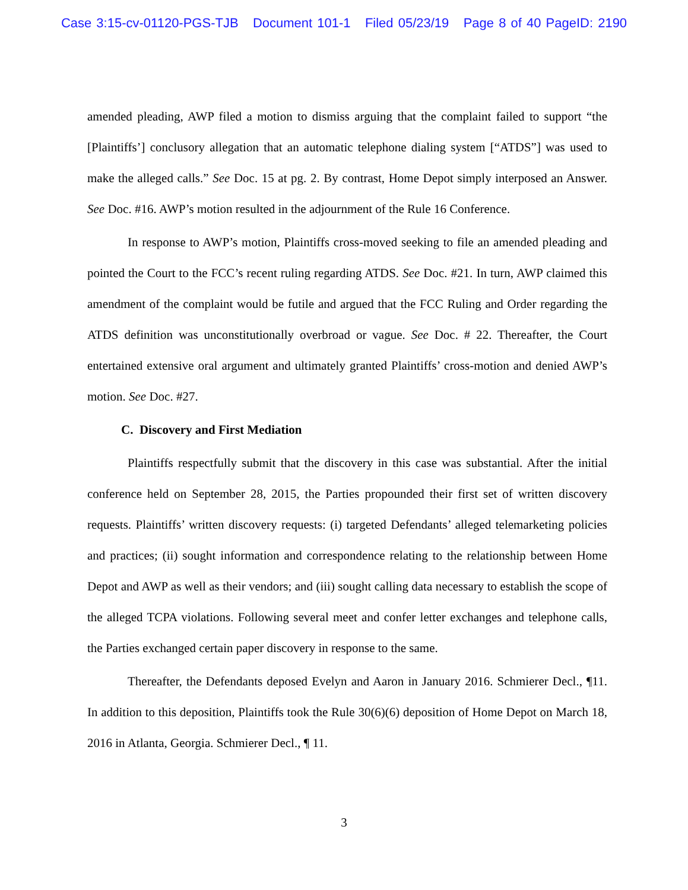Case 3:15-cv-01120-PGS-TJB Document 101-1 Filed 05/23/19 Page 8 of 40 PageID: 2190
amended pleading, AWP filed a motion to dismiss arguing that the complaint failed to support “the [Plaintiffs’] conclusory allegation that an automatic telephone dialing system [“ATDS”] was used to make the alleged calls.” See Doc. 15 at pg. 2. By contrast, Home Depot simply interposed an Answer. See Doc. #16. AWP’s motion resulted in the adjournment of the Rule 16 Conference.
In response to AWP’s motion, Plaintiffs cross-moved seeking to file an amended pleading and pointed the Court to the FCC’s recent ruling regarding ATDS. See Doc. #21. In turn, AWP claimed this amendment of the complaint would be futile and argued that the FCC Ruling and Order regarding the ATDS definition was unconstitutionally overbroad or vague. See Doc. # 22. Thereafter, the Court entertained extensive oral argument and ultimately granted Plaintiffs’ cross-motion and denied AWP’s motion. See Doc. #27.
C. Discovery and First Mediation
Plaintiffs respectfully submit that the discovery in this case was substantial. After the initial conference held on September 28, 2015, the Parties propounded their first set of written discovery requests. Plaintiffs’ written discovery requests: (i) targeted Defendants’ alleged telemarketing policies and practices; (ii) sought information and correspondence relating to the relationship between Home Depot and AWP as well as their vendors; and (iii) sought calling data necessary to establish the scope of the alleged TCPA violations. Following several meet and confer letter exchanges and telephone calls, the Parties exchanged certain paper discovery in response to the same.
Thereafter, the Defendants deposed Evelyn and Aaron in January 2016. Schmierer Decl., ¶11. In addition to this deposition, Plaintiffs took the Rule 30(6)(6) deposition of Home Depot on March 18, 2016 in Atlanta, Georgia. Schmierer Decl., ¶ 11.
3